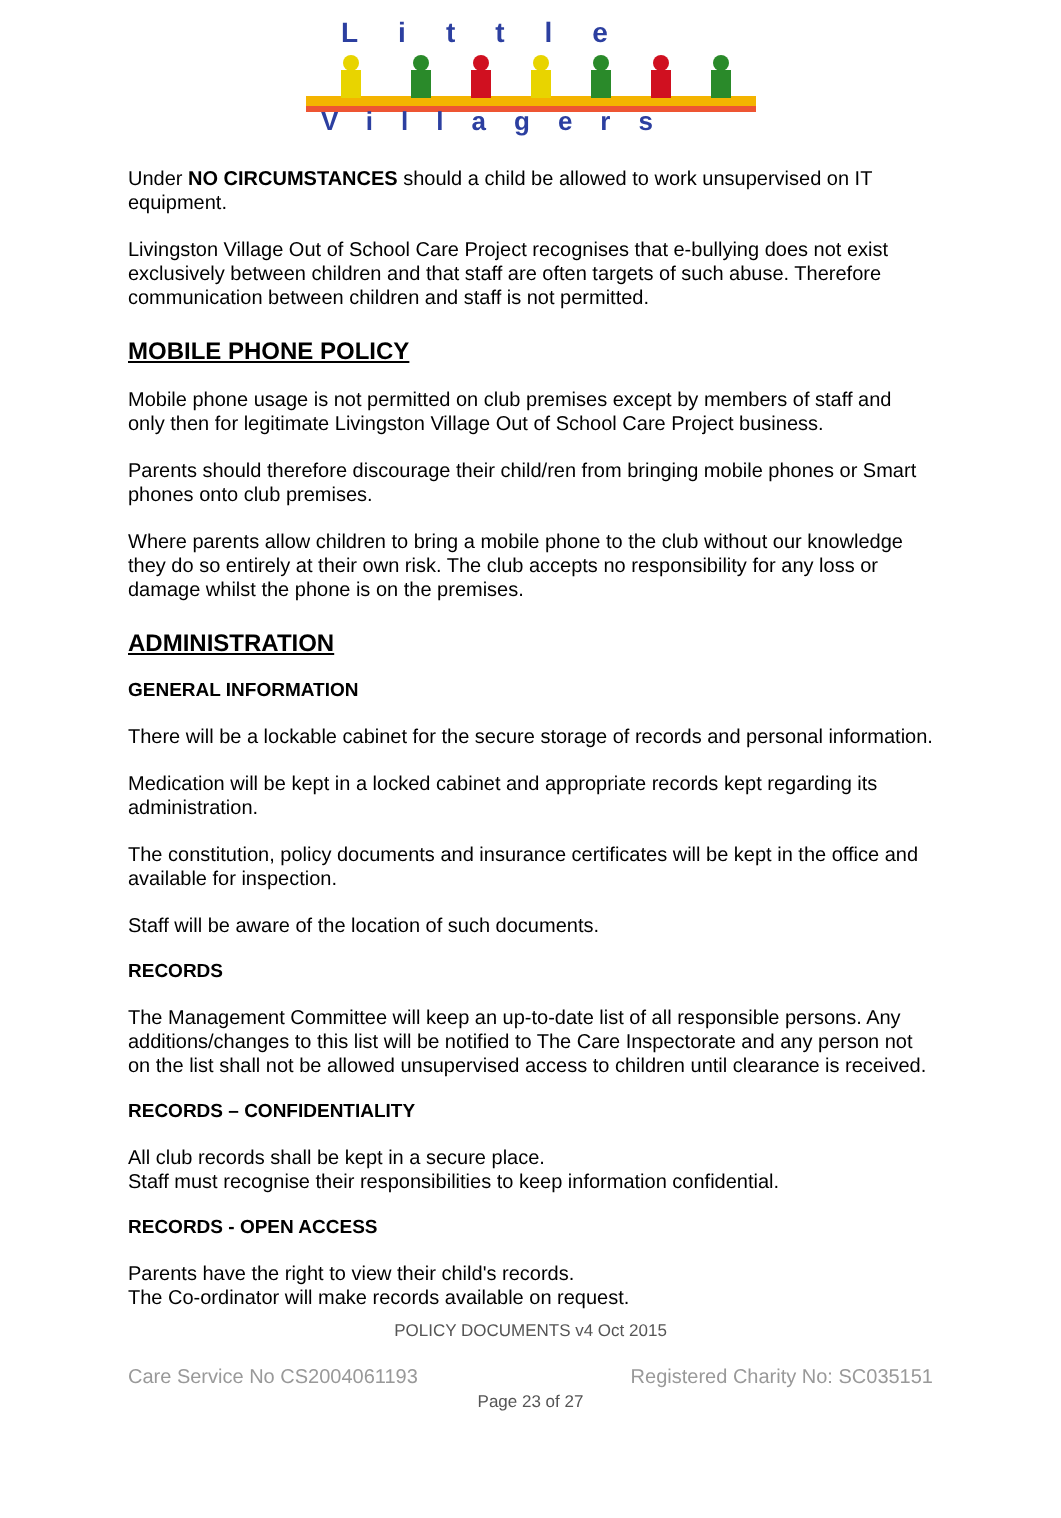Little
Villagers
Under NO CIRCUMSTANCES should a child be allowed to work unsupervised on IT equipment.
Livingston Village Out of School Care Project recognises that e-bullying does not exist exclusively between children and that staff are often targets of such abuse. Therefore communication between children and staff is not permitted.
MOBILE PHONE POLICY
Mobile phone usage is not permitted on club premises except by members of staff and only then for legitimate Livingston Village Out of School Care Project business.
Parents should therefore discourage their child/ren from bringing mobile phones or Smart phones onto club premises.
Where parents allow children to bring a mobile phone to the club without our knowledge they do so entirely at their own risk. The club accepts no responsibility for any loss or damage whilst the phone is on the premises.
ADMINISTRATION
GENERAL INFORMATION
There will be a lockable cabinet for the secure storage of records and personal information.
Medication will be kept in a locked cabinet and appropriate records kept regarding its administration.
The constitution, policy documents and insurance certificates will be kept in the office and available for inspection.
Staff will be aware of the location of such documents.
RECORDS
The Management Committee will keep an up-to-date list of all responsible persons. Any additions/changes to this list will be notified to The Care Inspectorate and any person not on the list shall not be allowed unsupervised access to children until clearance is received.
RECORDS – CONFIDENTIALITY
All club records shall be kept in a secure place.
Staff must recognise their responsibilities to keep information confidential.
RECORDS - OPEN ACCESS
Parents have the right to view their child's records.
The Co-ordinator will make records available on request.
POLICY DOCUMENTS v4 Oct 2015
Care Service No CS2004061193 Registered Charity No: SC035151
Page 23 of 27